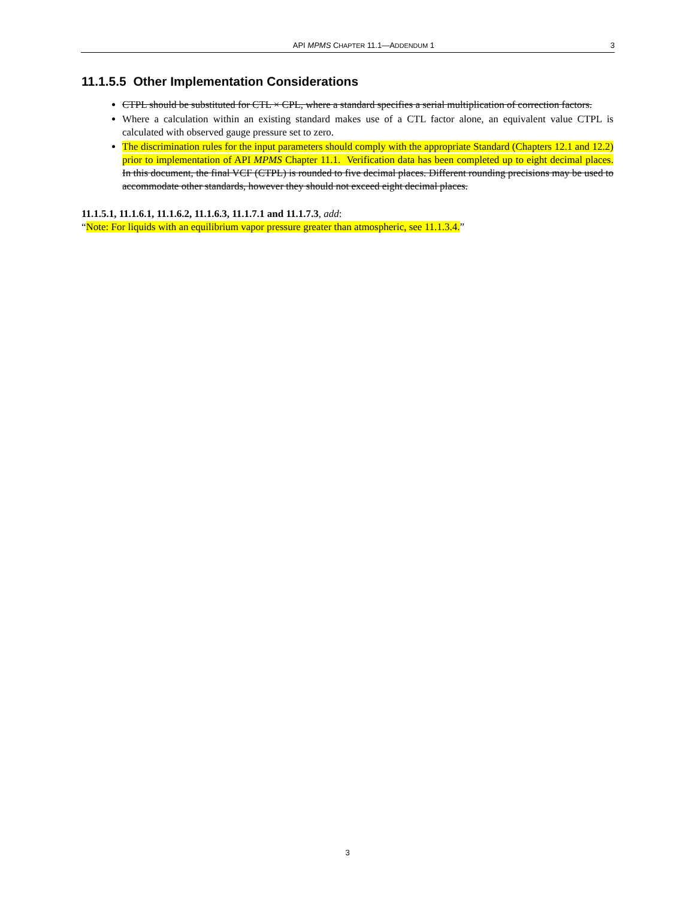API MPMS CHAPTER 11.1—ADDENDUM 1 3
11.1.5.5 Other Implementation Considerations
CTPL should be substituted for CTL × CPL, where a standard specifies a serial multiplication of correction factors.
Where a calculation within an existing standard makes use of a CTL factor alone, an equivalent value CTPL is calculated with observed gauge pressure set to zero.
The discrimination rules for the input parameters should comply with the appropriate Standard (Chapters 12.1 and 12.2) prior to implementation of API MPMS Chapter 11.1. Verification data has been completed up to eight decimal places. In this document, the final VCF (CTPL) is rounded to five decimal places. Different rounding precisions may be used to accommodate other standards, however they should not exceed eight decimal places.
11.1.5.1, 11.1.6.1, 11.1.6.2, 11.1.6.3, 11.1.7.1 and 11.1.7.3, add:
“Note: For liquids with an equilibrium vapor pressure greater than atmospheric, see 11.1.3.4.”
3